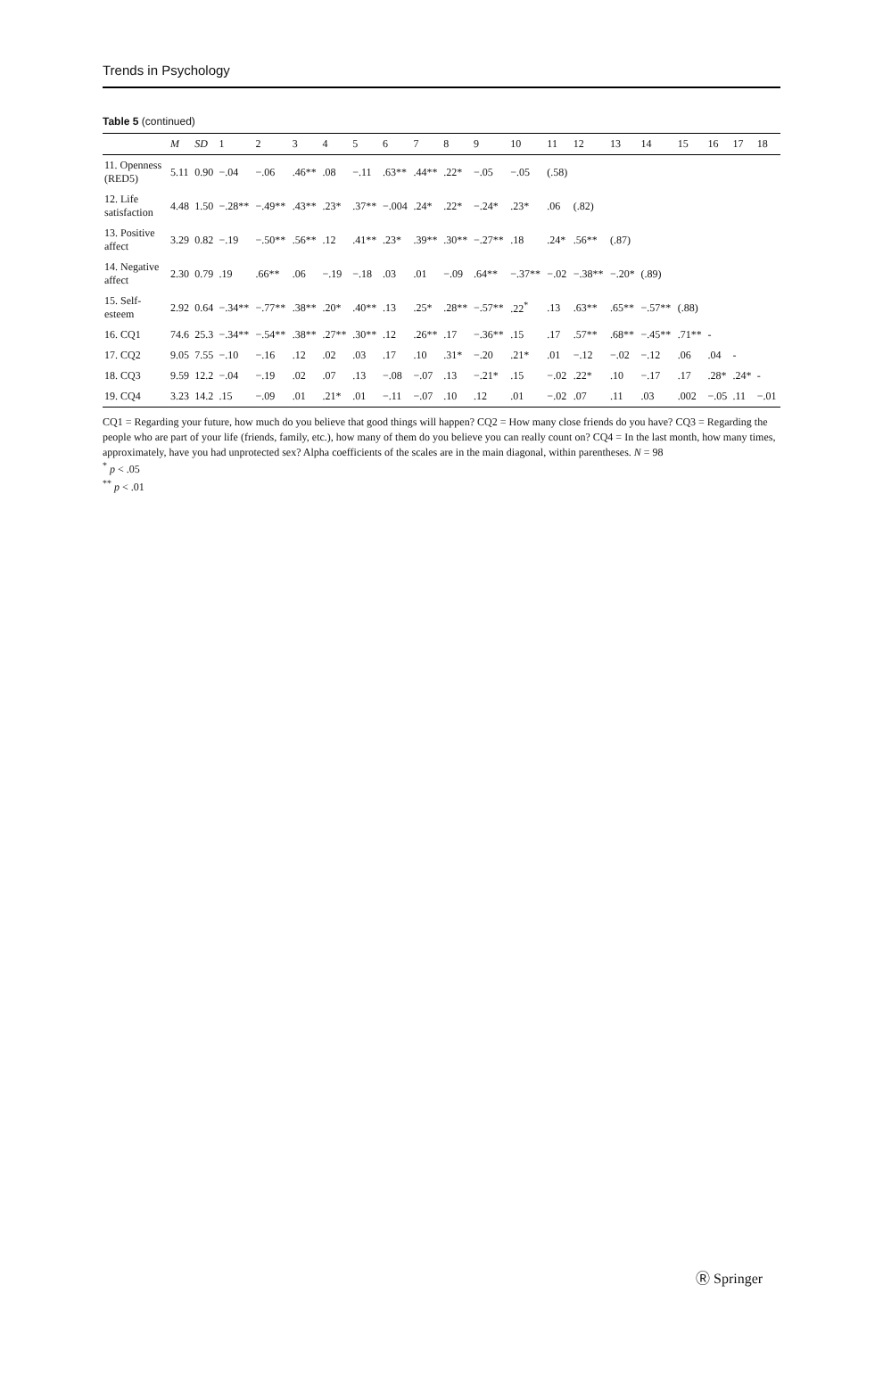Trends in Psychology
Table 5 (continued)
| | M | SD | 1 | 2 | 3 | 4 | 5 | 6 | 7 | 8 | 9 | 10 | 11 | 12 | 13 | 14 | 15 | 16 | 17 | 18 |
| --- | --- | --- | --- | --- | --- | --- | --- | --- | --- | --- | --- | --- | --- | --- | --- | --- | --- | --- | --- | --- |
| 11. Openness (RED5) | 5.11 | 0.90 | −.04 | −.06 | .46** | .08 | −.11 | .63** | .44** | .22* | −.05 | −.05 | (.58) | | | | | | | |
| 12. Life satisfaction | 4.48 | 1.50 | −.28** | −.49** | .43** | .23* | .37** | −.004 | .24* | .22* | −.24* | .23* | .06 | (.82) | | | | | | |
| 13. Positive affect | 3.29 | 0.82 | −.19 | −.50** | .56** | .12 | .41** | .23* | .39** | .30** | −.27** | .18 | .24* | .56** | (.87) | | | | | |
| 14. Negative affect | 2.30 | 0.79 | .19 | .66** | .06 | −.19 | −.18 | .03 | .01 | −.09 | .64** | −.37** | −.02 | −.38** | −.20* | (.89) | | | | |
| 15. Self-esteem | 2.92 | 0.64 | −.34** | −.77** | .38** | .20* | .40** | .13 | .25* | .28** | −.57** | .22<sup>*</sup> | .13 | .63** | .65** | −.57** | (.88) | | | |
| 16. CQ1 | 74.6 | 25.3 | −.34** | −.54** | .38** | .27** | .30** | .12 | .26** | .17 | −.36** | .15 | .17 | .57** | .68** | −.45** | .71** | - | | |
| 17. CQ2 | 9.05 | 7.55 | −.10 | −.16 | .12 | .02 | .03 | .17 | .10 | .31* | −.20 | .21* | .01 | −.12 | −.02 | −.12 | .06 | .04 | - | |
| 18. CQ3 | 9.59 | 12.2 | −.04 | −.19 | .02 | .07 | .13 | −.08 | −.07 | .13 | −.21* | .15 | −.02 | .22* | .10 | −.17 | .17 | .28* | .24* | - |
| 19. CQ4 | 3.23 | 14.2 | .15 | −.09 | .01 | .21* | .01 | −.11 | −.07 | .10 | .12 | .01 | −.02 | .07 | .11 | .03 | .002 | −.05 | .11 | −.01 |
CQ1 = Regarding your future, how much do you believe that good things will happen? CQ2 = How many close friends do you have? CQ3 = Regarding the people who are part of your life (friends, family, etc.), how many of them do you believe you can really count on? CQ4 = In the last month, how many times, approximately, have you had unprotected sex? Alpha coefficients of the scales are in the main diagonal, within parentheses. N = 98
<sup>*</sup> p < .05
<sup>**</sup> p < .01
Ⓡ Springer